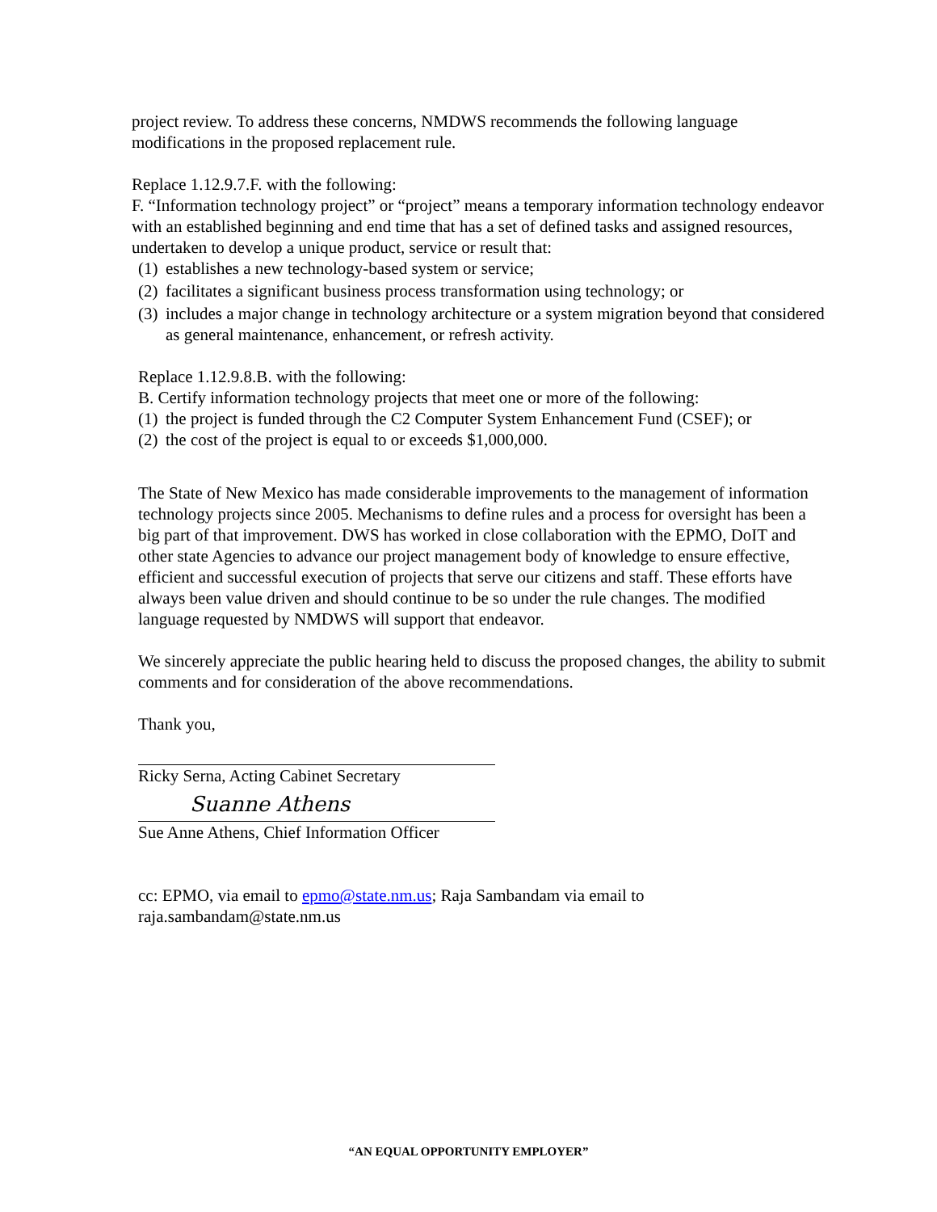project review. To address these concerns, NMDWS recommends the following language modifications in the proposed replacement rule.
Replace 1.12.9.7.F. with the following:
F. “Information technology project” or “project” means a temporary information technology endeavor with an established beginning and end time that has a set of defined tasks and assigned resources, undertaken to develop a unique product, service or result that:
(1) establishes a new technology-based system or service;
(2) facilitates a significant business process transformation using technology; or
(3) includes a major change in technology architecture or a system migration beyond that considered as general maintenance, enhancement, or refresh activity.
Replace 1.12.9.8.B. with the following:
B. Certify information technology projects that meet one or more of the following:
(1) the project is funded through the C2 Computer System Enhancement Fund (CSEF); or
(2) the cost of the project is equal to or exceeds $1,000,000.
The State of New Mexico has made considerable improvements to the management of information technology projects since 2005. Mechanisms to define rules and a process for oversight has been a big part of that improvement. DWS has worked in close collaboration with the EPMO, DoIT and other state Agencies to advance our project management body of knowledge to ensure effective, efficient and successful execution of projects that serve our citizens and staff. These efforts have always been value driven and should continue to be so under the rule changes. The modified language requested by NMDWS will support that endeavor.
We sincerely appreciate the public hearing held to discuss the proposed changes, the ability to submit comments and for consideration of the above recommendations.
Thank you,
Ricky Serna, Acting Cabinet Secretary
Suanne Athens
Sue Anne Athens, Chief Information Officer
cc: EPMO, via email to epmo@state.nm.us; Raja Sambandam via email to raja.sambandam@state.nm.us
“AN EQUAL OPPORTUNITY EMPLOYER”